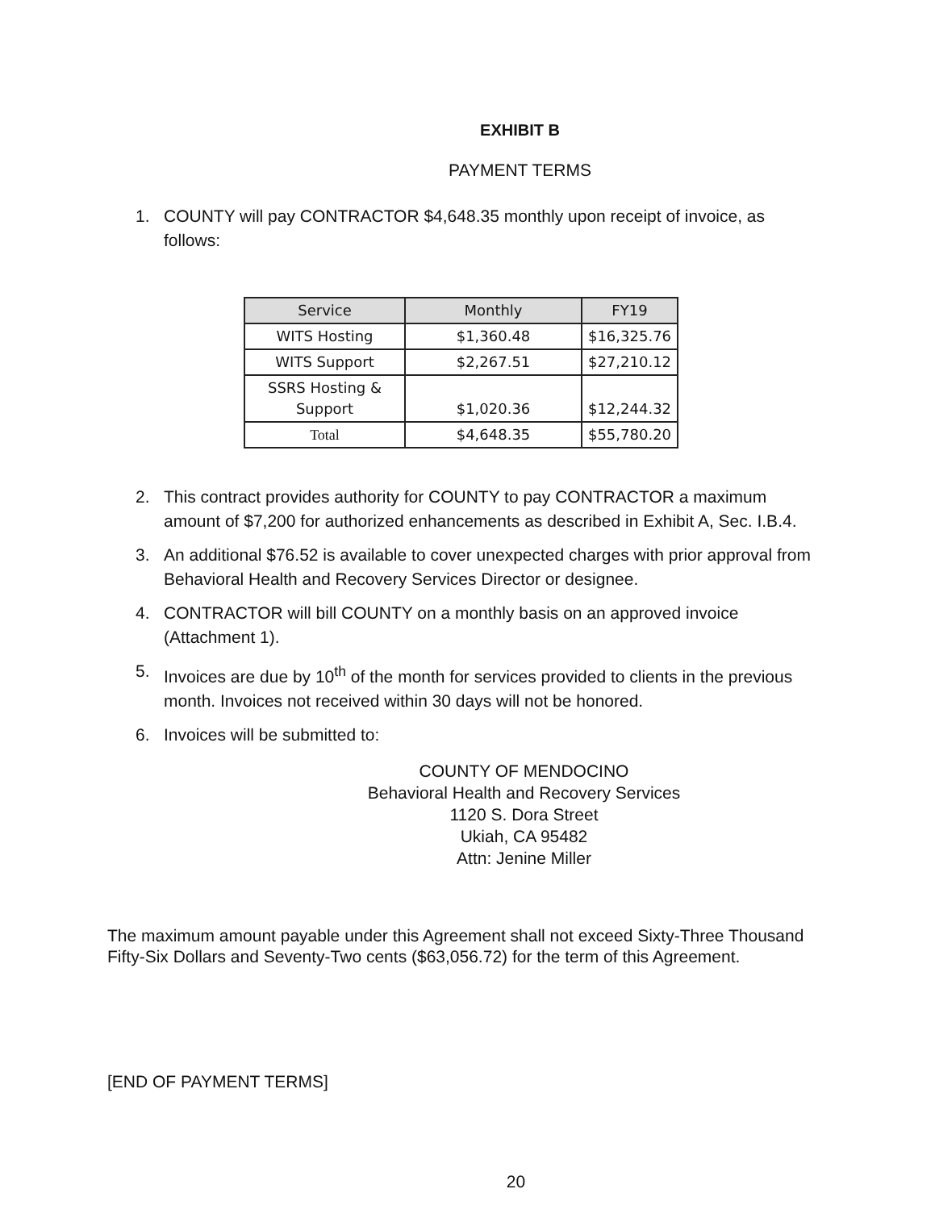EXHIBIT B
PAYMENT TERMS
1. COUNTY will pay CONTRACTOR $4,648.35 monthly upon receipt of invoice, as follows:
| Service | Monthly | FY19 |
| --- | --- | --- |
| WITS Hosting | $1,360.48 | $16,325.76 |
| WITS Support | $2,267.51 | $27,210.12 |
| SSRS Hosting & Support | $1,020.36 | $12,244.32 |
| Total | $4,648.35 | $55,780.20 |
2. This contract provides authority for COUNTY to pay CONTRACTOR a maximum amount of $7,200 for authorized enhancements as described in Exhibit A, Sec. I.B.4.
3. An additional $76.52 is available to cover unexpected charges with prior approval from Behavioral Health and Recovery Services Director or designee.
4. CONTRACTOR will bill COUNTY on a monthly basis on an approved invoice (Attachment 1).
5. Invoices are due by 10<sup>th</sup> of the month for services provided to clients in the previous month. Invoices not received within 30 days will not be honored.
6. Invoices will be submitted to:
COUNTY OF MENDOCINO
Behavioral Health and Recovery Services
1120 S. Dora Street
Ukiah, CA 95482
Attn: Jenine Miller
The maximum amount payable under this Agreement shall not exceed Sixty-Three Thousand Fifty-Six Dollars and Seventy-Two cents ($63,056.72) for the term of this Agreement.
[END OF PAYMENT TERMS]
20